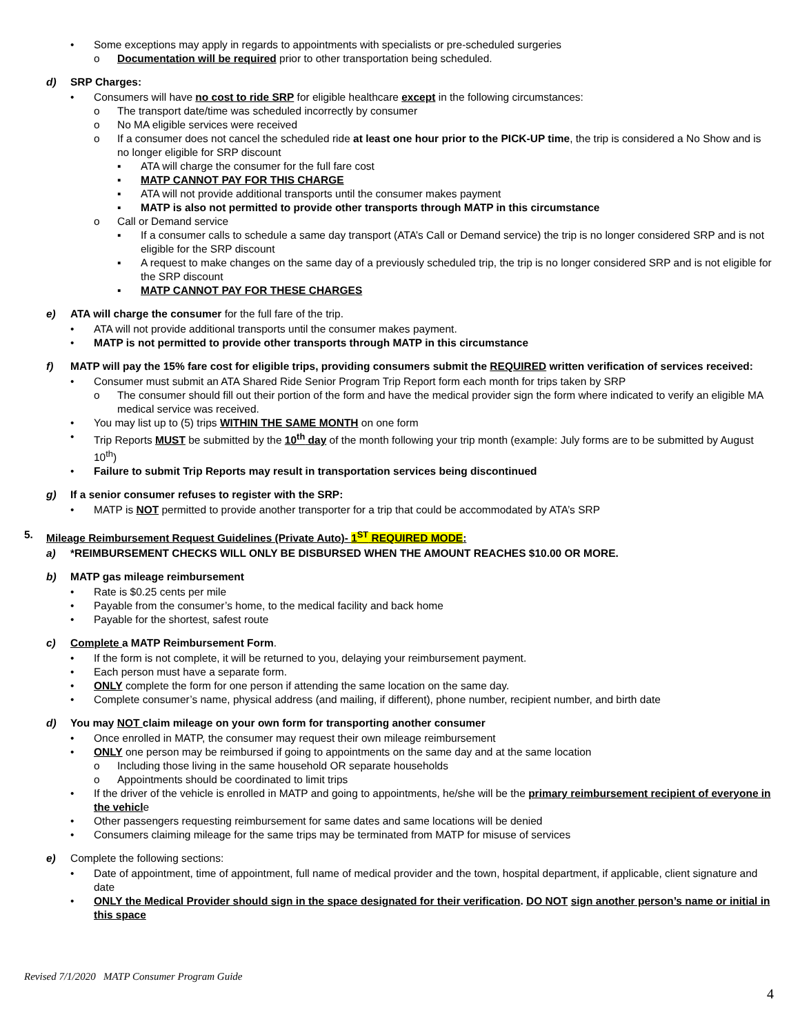• Some exceptions may apply in regards to appointments with specialists or pre-scheduled surgeries
o Documentation will be required prior to other transportation being scheduled.
d) SRP Charges:
• Consumers will have no cost to ride SRP for eligible healthcare except in the following circumstances:
o The transport date/time was scheduled incorrectly by consumer
o No MA eligible services were received
o If a consumer does not cancel the scheduled ride at least one hour prior to the PICK-UP time, the trip is considered a No Show and is no longer eligible for SRP discount
▪ ATA will charge the consumer for the full fare cost
▪ MATP CANNOT PAY FOR THIS CHARGE
▪ ATA will not provide additional transports until the consumer makes payment
▪ MATP is also not permitted to provide other transports through MATP in this circumstance
o Call or Demand service
▪ If a consumer calls to schedule a same day transport (ATA’s Call or Demand service) the trip is no longer considered SRP and is not eligible for the SRP discount
▪ A request to make changes on the same day of a previously scheduled trip, the trip is no longer considered SRP and is not eligible for the SRP discount
▪ MATP CANNOT PAY FOR THESE CHARGES
e) ATA will charge the consumer for the full fare of the trip.
• ATA will not provide additional transports until the consumer makes payment.
• MATP is not permitted to provide other transports through MATP in this circumstance
f) MATP will pay the 15% fare cost for eligible trips, providing consumers submit the REQUIRED written verification of services received:
• Consumer must submit an ATA Shared Ride Senior Program Trip Report form each month for trips taken by SRP
o The consumer should fill out their portion of the form and have the medical provider sign the form where indicated to verify an eligible MA medical service was received.
• You may list up to (5) trips WITHIN THE SAME MONTH on one form
• Trip Reports MUST be submitted by the 10<sup>th</sup> day of the month following your trip month (example: July forms are to be submitted by August 10<sup>th</sup>)
• Failure to submit Trip Reports may result in transportation services being discontinued
g) If a senior consumer refuses to register with the SRP:
• MATP is NOT permitted to provide another transporter for a trip that could be accommodated by ATA’s SRP
5. Mileage Reimbursement Request Guidelines (Private Auto)- 1<sup>ST</sup> REQUIRED MODE:
a) *REIMBURSEMENT CHECKS WILL ONLY BE DISBURSED WHEN THE AMOUNT REACHES $10.00 OR MORE.
b) MATP gas mileage reimbursement
• Rate is $0.25 cents per mile
• Payable from the consumer’s home, to the medical facility and back home
• Payable for the shortest, safest route
c) Complete a MATP Reimbursement Form.
• If the form is not complete, it will be returned to you, delaying your reimbursement payment.
• Each person must have a separate form.
• ONLY complete the form for one person if attending the same location on the same day.
• Complete consumer’s name, physical address (and mailing, if different), phone number, recipient number, and birth date
d) You may NOT claim mileage on your own form for transporting another consumer
• Once enrolled in MATP, the consumer may request their own mileage reimbursement
• ONLY one person may be reimbursed if going to appointments on the same day and at the same location
o Including those living in the same household OR separate households
o Appointments should be coordinated to limit trips
• If the driver of the vehicle is enrolled in MATP and going to appointments, he/she will be the primary reimbursement recipient of everyone in the vehicle
• Other passengers requesting reimbursement for same dates and same locations will be denied
• Consumers claiming mileage for the same trips may be terminated from MATP for misuse of services
e) Complete the following sections:
• Date of appointment, time of appointment, full name of medical provider and the town, hospital department, if applicable, client signature and date
• ONLY the Medical Provider should sign in the space designated for their verification. DO NOT sign another person’s name or initial in this space
Revised 7/1/2020 MATP Consumer Program Guide
4